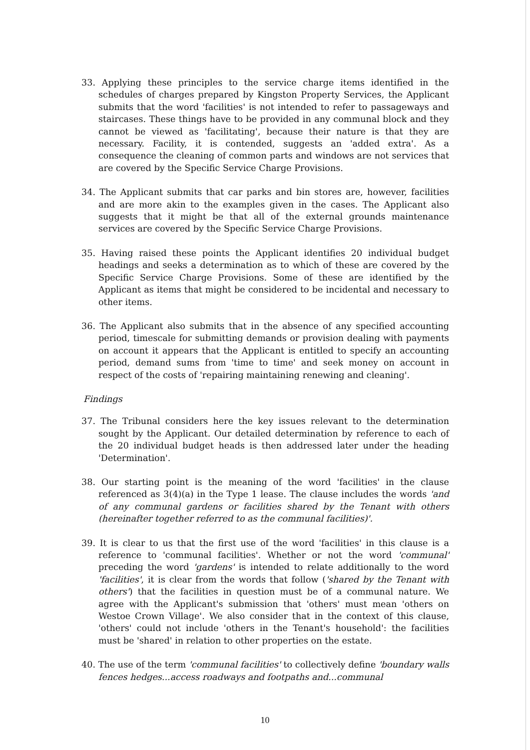33. Applying these principles to the service charge items identified in the schedules of charges prepared by Kingston Property Services, the Applicant submits that the word 'facilities' is not intended to refer to passageways and staircases. These things have to be provided in any communal block and they cannot be viewed as 'facilitating', because their nature is that they are necessary. Facility, it is contended, suggests an 'added extra'. As a consequence the cleaning of common parts and windows are not services that are covered by the Specific Service Charge Provisions.
34. The Applicant submits that car parks and bin stores are, however, facilities and are more akin to the examples given in the cases. The Applicant also suggests that it might be that all of the external grounds maintenance services are covered by the Specific Service Charge Provisions.
35. Having raised these points the Applicant identifies 20 individual budget headings and seeks a determination as to which of these are covered by the Specific Service Charge Provisions. Some of these are identified by the Applicant as items that might be considered to be incidental and necessary to other items.
36. The Applicant also submits that in the absence of any specified accounting period, timescale for submitting demands or provision dealing with payments on account it appears that the Applicant is entitled to specify an accounting period, demand sums from 'time to time' and seek money on account in respect of the costs of 'repairing maintaining renewing and cleaning'.
Findings
37. The Tribunal considers here the key issues relevant to the determination sought by the Applicant. Our detailed determination by reference to each of the 20 individual budget heads is then addressed later under the heading 'Determination'.
38. Our starting point is the meaning of the word 'facilities' in the clause referenced as 3(4)(a) in the Type 1 lease. The clause includes the words 'and of any communal gardens or facilities shared by the Tenant with others (hereinafter together referred to as the communal facilities)'.
39. It is clear to us that the first use of the word 'facilities' in this clause is a reference to 'communal facilities'. Whether or not the word 'communal' preceding the word 'gardens' is intended to relate additionally to the word 'facilities', it is clear from the words that follow ('shared by the Tenant with others') that the facilities in question must be of a communal nature. We agree with the Applicant's submission that 'others' must mean 'others on Westoe Crown Village'. We also consider that in the context of this clause, 'others' could not include 'others in the Tenant's household': the facilities must be 'shared' in relation to other properties on the estate.
40. The use of the term 'communal facilities' to collectively define 'boundary walls fences hedges...access roadways and footpaths and...communal
10